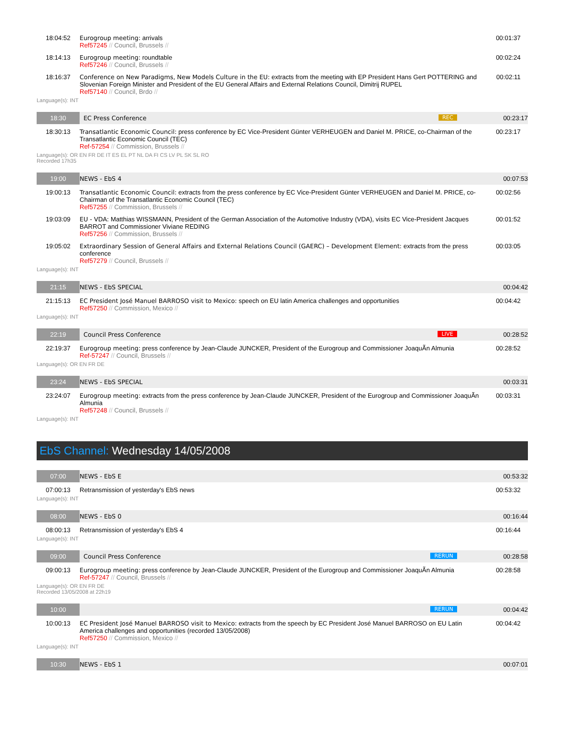| 18:04:52 | Eurogroup meeting: arrivals Ref57245 // Council, Brussels // | 00:01:37 |
| 18:14:13 | Eurogroup meeting: roundtable Ref57246 // Council, Brussels // | 00:02:24 |
| 18:16:37 | Conference on New Paradigms, New Models Culture in the EU: extracts from the meeting with EP President Hans Gert POTTERING and Slovenian Foreign Minister and President of the EU General Affairs and External Relations Council, Dimitrij RUPEL Ref57140 // Council, Brdo // | 00:02:11 |
Language(s): INT
| 18:30 | EC Press Conference REC | 00:23:17 |
| 18:30:13 | Transatlantic Economic Council: press conference by EC Vice-President Günter VERHEUGEN and Daniel M. PRICE, co-Chairman of the Transatlantic Economic Council (TEC) Ref-57254 // Commission, Brussels // | 00:23:17 |
Language(s): OR EN FR DE IT ES EL PT NL DA FI CS LV PL SK SL RO
Recorded 17h35
| 19:00 | NEWS - EbS 4 | 00:07:53 |
| 19:00:13 | Transatlantic Economic Council: extracts from the press conference by EC Vice-President Günter VERHEUGEN and Daniel M. PRICE, co-Chairman of the Transatlantic Economic Council (TEC) Ref57255 // Commission, Brussels // | 00:02:56 |
| 19:03:09 | EU - VDA: Matthias WISSMANN, President of the German Association of the Automotive Industry (VDA), visits EC Vice-President Jacques BARROT and Commissioner Viviane REDING Ref57256 // Commission, Brussels // | 00:01:52 |
| 19:05:02 | Extraordinary Session of General Affairs and External Relations Council (GAERC) – Development Element: extracts from the press conference Ref57279 // Council, Brussels // | 00:03:05 |
Language(s): INT
| 21:15 | NEWS - EbS SPECIAL | 00:04:42 |
| 21:15:13 | EC President José Manuel BARROSO visit to Mexico: speech on EU latin America challenges and opportunities Ref57250 // Commission, Mexico // | 00:04:42 |
Language(s): INT
| 22:19 | Council Press Conference LIVE | 00:28:52 |
| 22:19:37 | Eurogroup meeting: press conference by Jean-Claude JUNCKER, President of the Eurogroup and Commissioner JoaquÃ­n Almunia Ref-57247 // Council, Brussels // | 00:28:52 |
Language(s): OR EN FR DE
| 23:24 | NEWS - EbS SPECIAL | 00:03:31 |
| 23:24:07 | Eurogroup meeting: extracts from the press conference by Jean-Claude JUNCKER, President of the Eurogroup and Commissioner JoaquÃ­n Almunia Ref57248 // Council, Brussels // | 00:03:31 |
Language(s): INT
EbS Channel: Wednesday 14/05/2008
| 07:00 | NEWS - EbS E | 00:53:32 |
| 07:00:13 | Retransmission of yesterday's EbS news | 00:53:32 |
Language(s): INT
| 08:00 | NEWS - EbS 0 | 00:16:44 |
| 08:00:13 | Retransmission of yesterday's EbS 4 | 00:16:44 |
Language(s): INT
| 09:00 | Council Press Conference RERUN | 00:28:58 |
| 09:00:13 | Eurogroup meeting: press conference by Jean-Claude JUNCKER, President of the Eurogroup and Commissioner JoaquÃ­n Almunia Ref-57247 // Council, Brussels // | 00:28:58 |
Language(s): OR EN FR DE
Recorded 13/05/2008 at 22h19
| 10:00 | RERUN | 00:04:42 |
| 10:00:13 | EC President José Manuel BARROSO visit to Mexico: extracts from the speech by EC President José Manuel BARROSO on EU Latin America challenges and opportunities (recorded 13/05/2008) Ref57250 // Commission, Mexico // | 00:04:42 |
Language(s): INT
| 10:30 | NEWS - EbS 1 | 00:07:01 |